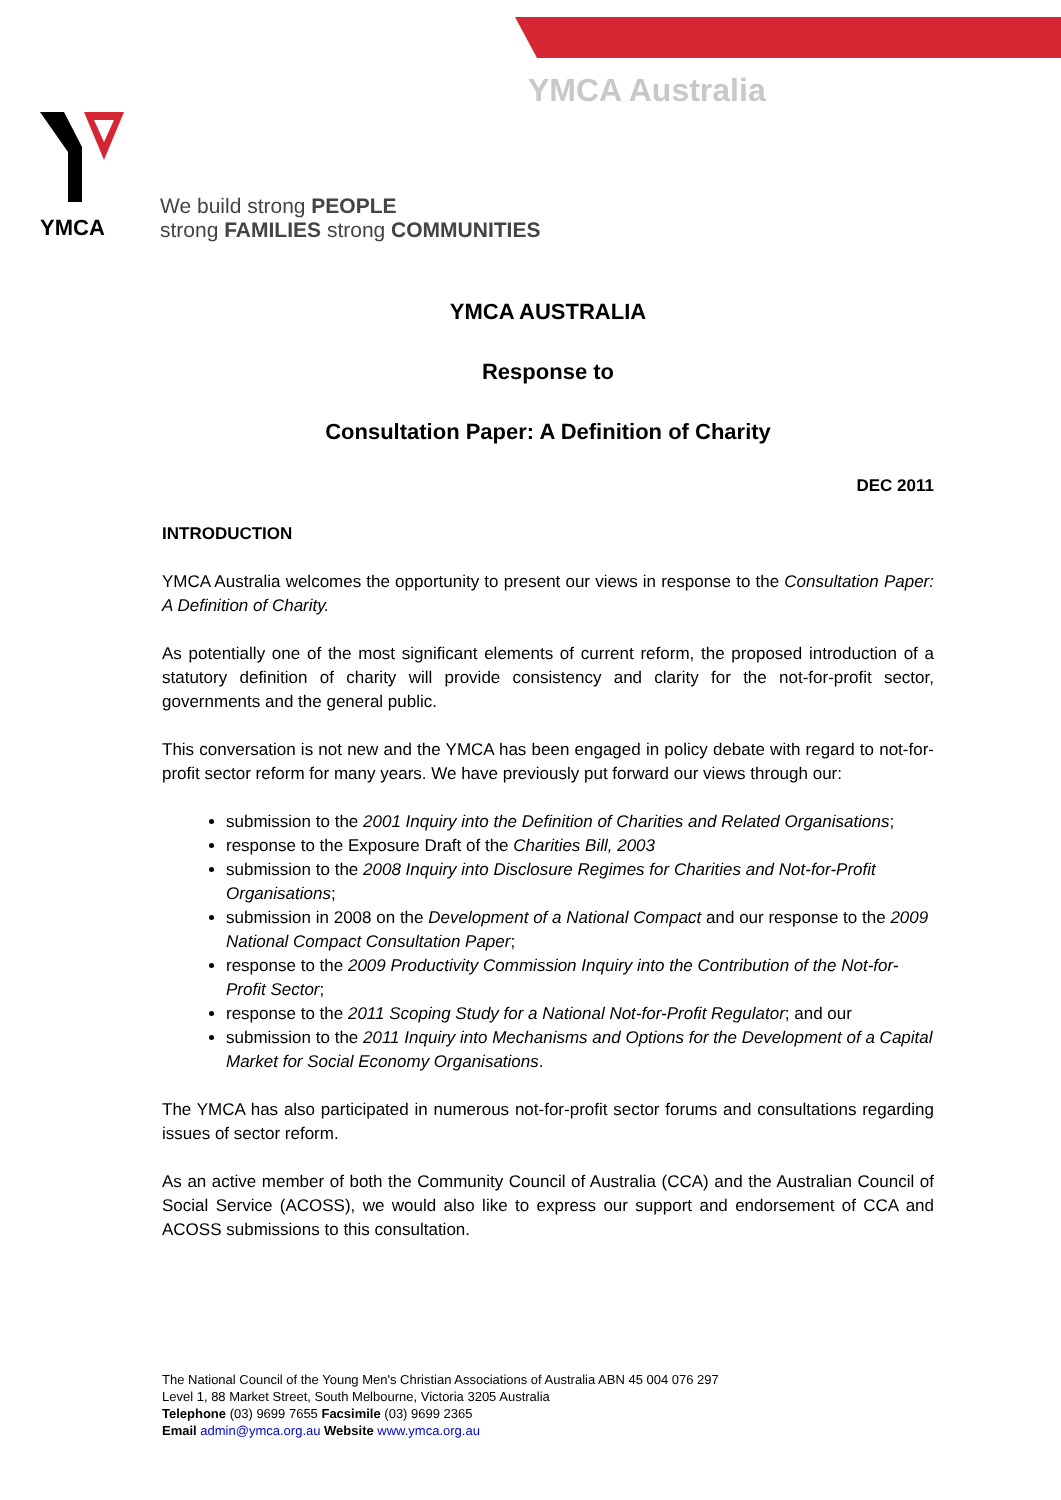YMCA Australia
YMCA
We build strong PEOPLE
strong FAMILIES strong COMMUNITIES
YMCA AUSTRALIA
Response to
Consultation Paper: A Definition of Charity
DEC 2011
INTRODUCTION
YMCA Australia welcomes the opportunity to present our views in response to the Consultation Paper: A Definition of Charity.
As potentially one of the most significant elements of current reform, the proposed introduction of a statutory definition of charity will provide consistency and clarity for the not-for-profit sector, governments and the general public.
This conversation is not new and the YMCA has been engaged in policy debate with regard to not-for-profit sector reform for many years. We have previously put forward our views through our:
submission to the 2001 Inquiry into the Definition of Charities and Related Organisations;
response to the Exposure Draft of the Charities Bill, 2003
submission to the 2008 Inquiry into Disclosure Regimes for Charities and Not-for-Profit Organisations;
submission in 2008 on the Development of a National Compact and our response to the 2009 National Compact Consultation Paper;
response to the 2009 Productivity Commission Inquiry into the Contribution of the Not-for-Profit Sector;
response to the 2011 Scoping Study for a National Not-for-Profit Regulator; and our
submission to the 2011 Inquiry into Mechanisms and Options for the Development of a Capital Market for Social Economy Organisations.
The YMCA has also participated in numerous not-for-profit sector forums and consultations regarding issues of sector reform.
As an active member of both the Community Council of Australia (CCA) and the Australian Council of Social Service (ACOSS), we would also like to express our support and endorsement of CCA and ACOSS submissions to this consultation.
The National Council of the Young Men's Christian Associations of Australia ABN 45 004 076 297
Level 1, 88 Market Street, South Melbourne, Victoria 3205 Australia
Telephone (03) 9699 7655 Facsimile (03) 9699 2365
Email admin@ymca.org.au Website www.ymca.org.au